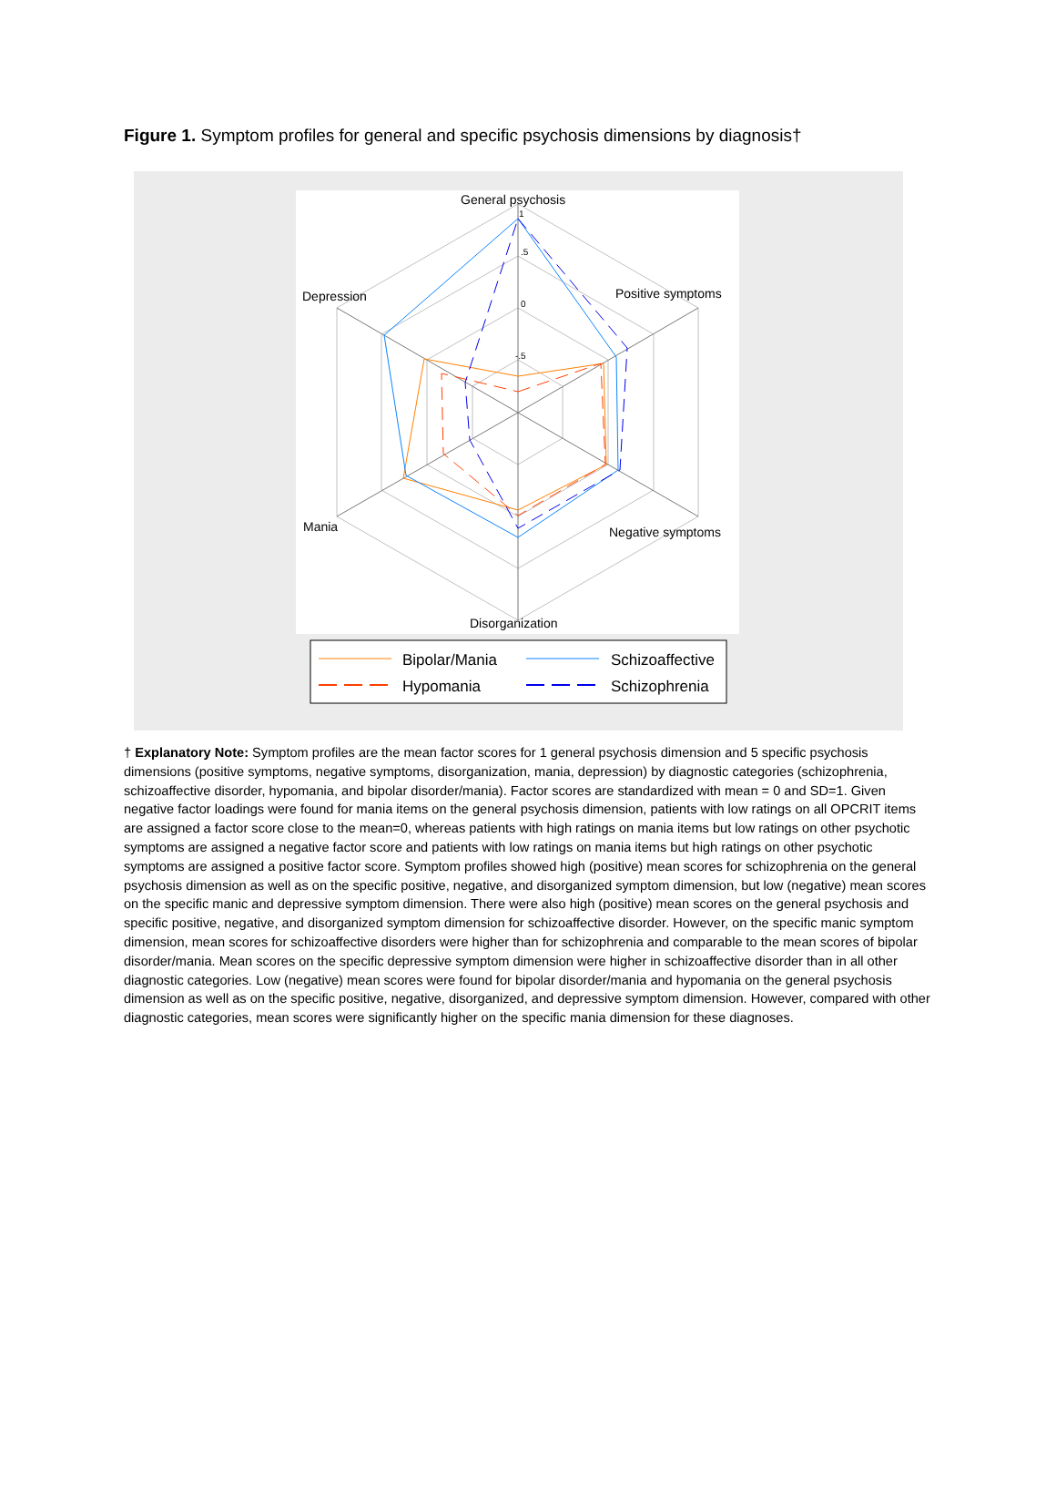Figure 1. Symptom profiles for general and specific psychosis dimensions by diagnosis†
General psychosis
Positive symptoms
Depression
Mania
Negative symptoms
Disorganization
1
.5
0
-.5
Bipolar/Mania
Hypomania
Schizoaffective
Schizophrenia
† Explanatory Note: Symptom profiles are the mean factor scores for 1 general psychosis dimension and 5 specific psychosis dimensions (positive symptoms, negative symptoms, disorganization, mania, depression) by diagnostic categories (schizophrenia, schizoaffective disorder, hypomania, and bipolar disorder/mania). Factor scores are standardized with mean = 0 and SD=1. Given negative factor loadings were found for mania items on the general psychosis dimension, patients with low ratings on all OPCRIT items are assigned a factor score close to the mean=0, whereas patients with high ratings on mania items but low ratings on other psychotic symptoms are assigned a negative factor score and patients with low ratings on mania items but high ratings on other psychotic symptoms are assigned a positive factor score. Symptom profiles showed high (positive) mean scores for schizophrenia on the general psychosis dimension as well as on the specific positive, negative, and disorganized symptom dimension, but low (negative) mean scores on the specific manic and depressive symptom dimension. There were also high (positive) mean scores on the general psychosis and specific positive, negative, and disorganized symptom dimension for schizoaffective disorder. However, on the specific manic symptom dimension, mean scores for schizoaffective disorders were higher than for schizophrenia and comparable to the mean scores of bipolar disorder/mania. Mean scores on the specific depressive symptom dimension were higher in schizoaffective disorder than in all other diagnostic categories. Low (negative) mean scores were found for bipolar disorder/mania and hypomania on the general psychosis dimension as well as on the specific positive, negative, disorganized, and depressive symptom dimension. However, compared with other diagnostic categories, mean scores were significantly higher on the specific mania dimension for these diagnoses.